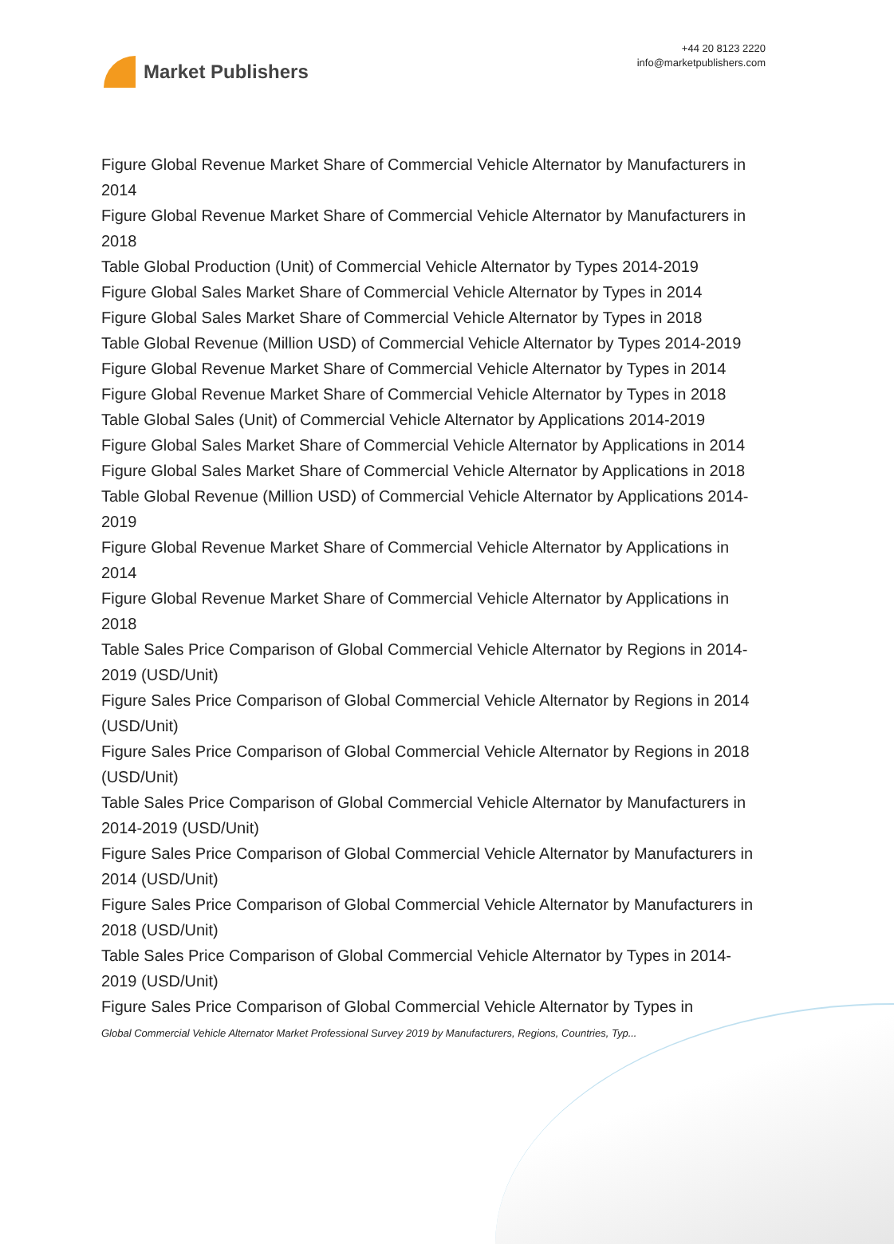Market Publishers
+44 20 8123 2220
info@marketpublishers.com
Figure Global Revenue Market Share of Commercial Vehicle Alternator by Manufacturers in 2014
Figure Global Revenue Market Share of Commercial Vehicle Alternator by Manufacturers in 2018
Table Global Production (Unit) of Commercial Vehicle Alternator by Types 2014-2019
Figure Global Sales Market Share of Commercial Vehicle Alternator by Types in 2014
Figure Global Sales Market Share of Commercial Vehicle Alternator by Types in 2018
Table Global Revenue (Million USD) of Commercial Vehicle Alternator by Types 2014-2019
Figure Global Revenue Market Share of Commercial Vehicle Alternator by Types in 2014
Figure Global Revenue Market Share of Commercial Vehicle Alternator by Types in 2018
Table Global Sales (Unit) of Commercial Vehicle Alternator by Applications 2014-2019
Figure Global Sales Market Share of Commercial Vehicle Alternator by Applications in 2014
Figure Global Sales Market Share of Commercial Vehicle Alternator by Applications in 2018
Table Global Revenue (Million USD) of Commercial Vehicle Alternator by Applications 2014-2019
Figure Global Revenue Market Share of Commercial Vehicle Alternator by Applications in 2014
Figure Global Revenue Market Share of Commercial Vehicle Alternator by Applications in 2018
Table Sales Price Comparison of Global Commercial Vehicle Alternator by Regions in 2014-2019 (USD/Unit)
Figure Sales Price Comparison of Global Commercial Vehicle Alternator by Regions in 2014 (USD/Unit)
Figure Sales Price Comparison of Global Commercial Vehicle Alternator by Regions in 2018 (USD/Unit)
Table Sales Price Comparison of Global Commercial Vehicle Alternator by Manufacturers in 2014-2019 (USD/Unit)
Figure Sales Price Comparison of Global Commercial Vehicle Alternator by Manufacturers in 2014 (USD/Unit)
Figure Sales Price Comparison of Global Commercial Vehicle Alternator by Manufacturers in 2018 (USD/Unit)
Table Sales Price Comparison of Global Commercial Vehicle Alternator by Types in 2014-2019 (USD/Unit)
Figure Sales Price Comparison of Global Commercial Vehicle Alternator by Types in
Global Commercial Vehicle Alternator Market Professional Survey 2019 by Manufacturers, Regions, Countries, Typ...